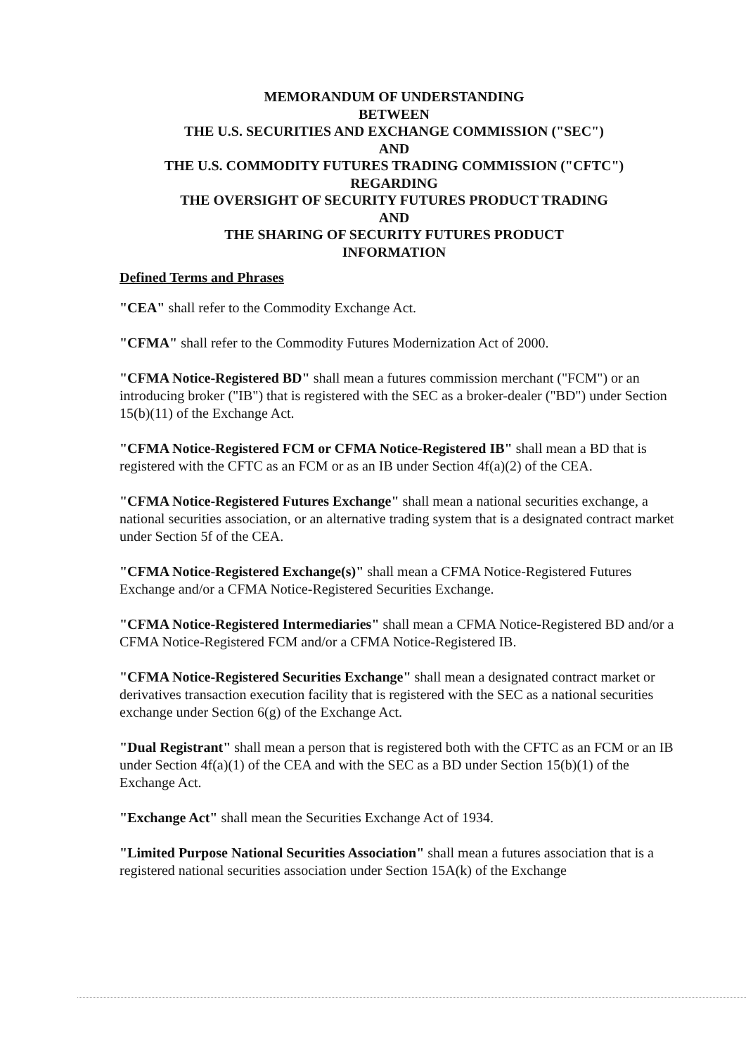MEMORANDUM OF UNDERSTANDING
BETWEEN
THE U.S. SECURITIES AND EXCHANGE COMMISSION ("SEC")
AND
THE U.S. COMMODITY FUTURES TRADING COMMISSION ("CFTC")
REGARDING
THE OVERSIGHT OF SECURITY FUTURES PRODUCT TRADING
AND
THE SHARING OF SECURITY FUTURES PRODUCT
INFORMATION
Defined Terms and Phrases
"CEA" shall refer to the Commodity Exchange Act.
"CFMA" shall refer to the Commodity Futures Modernization Act of 2000.
"CFMA Notice-Registered BD" shall mean a futures commission merchant ("FCM") or an introducing broker ("IB") that is registered with the SEC as a broker-dealer ("BD") under Section 15(b)(11) of the Exchange Act.
"CFMA Notice-Registered FCM or CFMA Notice-Registered IB" shall mean a BD that is registered with the CFTC as an FCM or as an IB under Section 4f(a)(2) of the CEA.
"CFMA Notice-Registered Futures Exchange" shall mean a national securities exchange, a national securities association, or an alternative trading system that is a designated contract market under Section 5f of the CEA.
"CFMA Notice-Registered Exchange(s)" shall mean a CFMA Notice-Registered Futures Exchange and/or a CFMA Notice-Registered Securities Exchange.
"CFMA Notice-Registered Intermediaries" shall mean a CFMA Notice-Registered BD and/or a CFMA Notice-Registered FCM and/or a CFMA Notice-Registered IB.
"CFMA Notice-Registered Securities Exchange" shall mean a designated contract market or derivatives transaction execution facility that is registered with the SEC as a national securities exchange under Section 6(g) of the Exchange Act.
"Dual Registrant" shall mean a person that is registered both with the CFTC as an FCM or an IB under Section 4f(a)(1) of the CEA and with the SEC as a BD under Section 15(b)(1) of the Exchange Act.
"Exchange Act" shall mean the Securities Exchange Act of 1934.
"Limited Purpose National Securities Association" shall mean a futures association that is a registered national securities association under Section 15A(k) of the Exchange